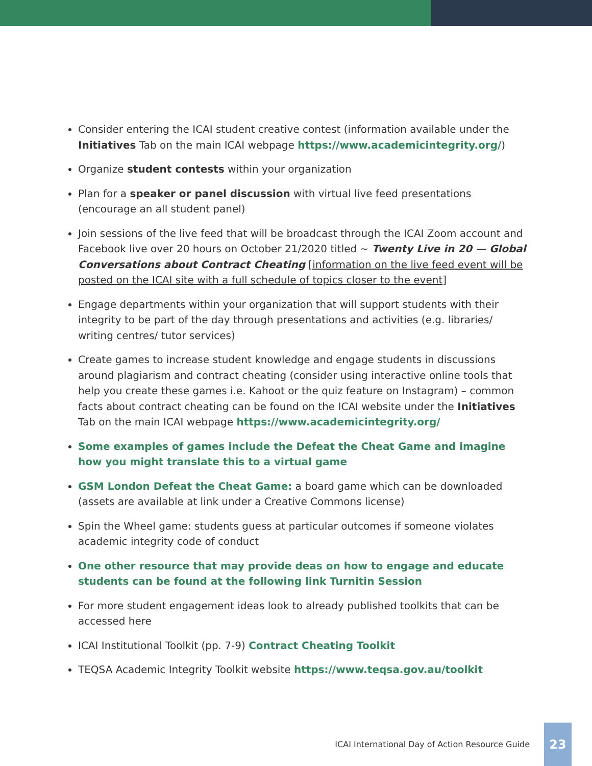Consider entering the ICAI student creative contest (information available under the Initiatives Tab on the main ICAI webpage https://www.academicintegrity.org/)
Organize student contests within your organization
Plan for a speaker or panel discussion with virtual live feed presentations (encourage an all student panel)
Join sessions of the live feed that will be broadcast through the ICAI Zoom account and Facebook live over 20 hours on October 21/2020 titled ~ Twenty Live in 20 — Global Conversations about Contract Cheating [information on the live feed event will be posted on the ICAI site with a full schedule of topics closer to the event]
Engage departments within your organization that will support students with their integrity to be part of the day through presentations and activities (e.g. libraries/ writing centres/ tutor services)
Create games to increase student knowledge and engage students in discussions around plagiarism and contract cheating (consider using interactive online tools that help you create these games i.e. Kahoot or the quiz feature on Instagram) – common facts about contract cheating can be found on the ICAI website under the Initiatives Tab on the main ICAI webpage https://www.academicintegrity.org/
Some examples of games include the Defeat the Cheat Game and imagine how you might translate this to a virtual game
GSM London Defeat the Cheat Game: a board game which can be downloaded (assets are available at link under a Creative Commons license)
Spin the Wheel game: students guess at particular outcomes if someone violates academic integrity code of conduct
One other resource that may provide deas on how to engage and educate students can be found at the following link Turnitin Session
For more student engagement ideas look to already published toolkits that can be accessed here
ICAI Institutional Toolkit (pp. 7-9) Contract Cheating Toolkit
TEQSA Academic Integrity Toolkit website https://www.teqsa.gov.au/toolkit
ICAI International Day of Action Resource Guide
23